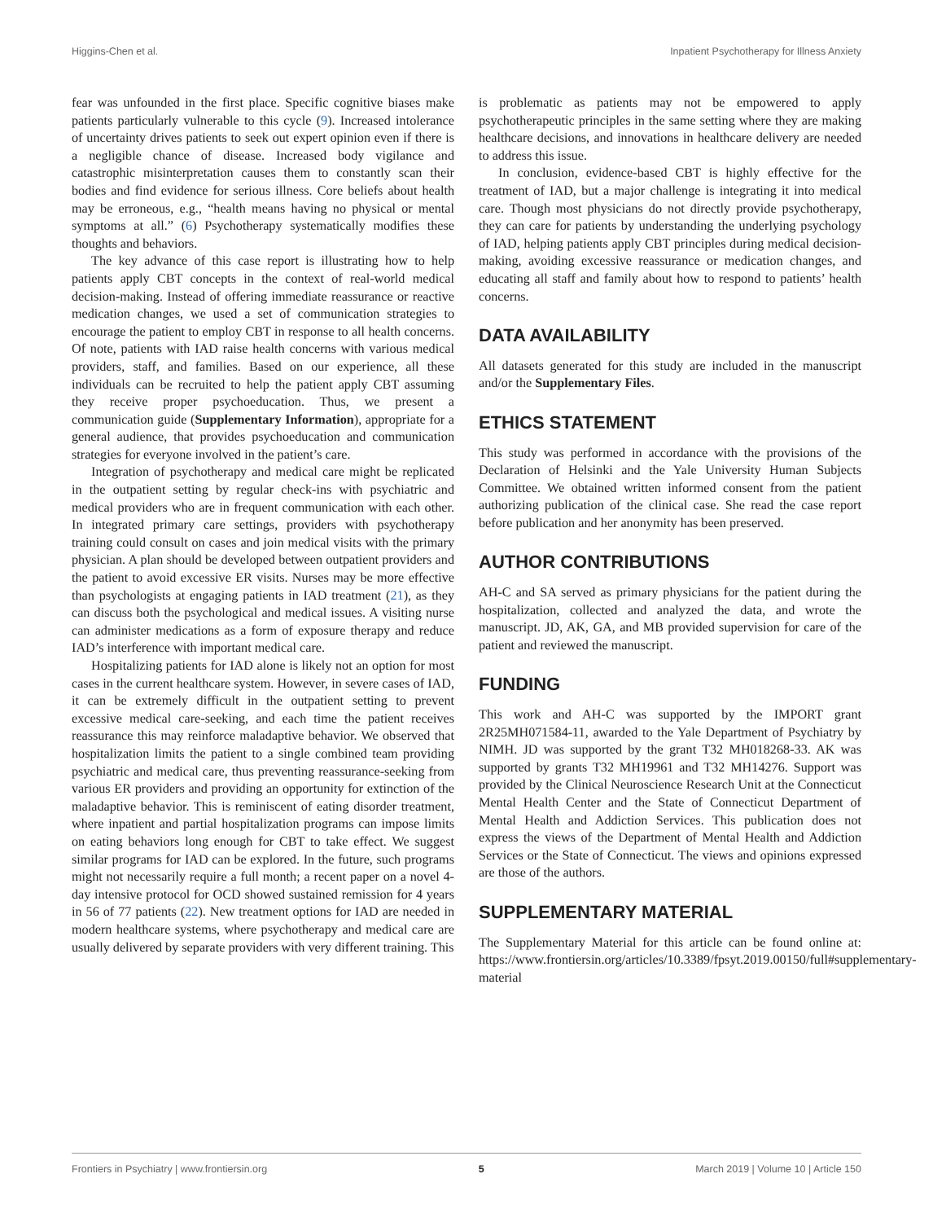Higgins-Chen et al. Inpatient Psychotherapy for Illness Anxiety
fear was unfounded in the first place. Specific cognitive biases make patients particularly vulnerable to this cycle (9). Increased intolerance of uncertainty drives patients to seek out expert opinion even if there is a negligible chance of disease. Increased body vigilance and catastrophic misinterpretation causes them to constantly scan their bodies and find evidence for serious illness. Core beliefs about health may be erroneous, e.g., “health means having no physical or mental symptoms at all.” (6) Psychotherapy systematically modifies these thoughts and behaviors.
The key advance of this case report is illustrating how to help patients apply CBT concepts in the context of real-world medical decision-making. Instead of offering immediate reassurance or reactive medication changes, we used a set of communication strategies to encourage the patient to employ CBT in response to all health concerns. Of note, patients with IAD raise health concerns with various medical providers, staff, and families. Based on our experience, all these individuals can be recruited to help the patient apply CBT assuming they receive proper psychoeducation. Thus, we present a communication guide (Supplementary Information), appropriate for a general audience, that provides psychoeducation and communication strategies for everyone involved in the patient’s care.
Integration of psychotherapy and medical care might be replicated in the outpatient setting by regular check-ins with psychiatric and medical providers who are in frequent communication with each other. In integrated primary care settings, providers with psychotherapy training could consult on cases and join medical visits with the primary physician. A plan should be developed between outpatient providers and the patient to avoid excessive ER visits. Nurses may be more effective than psychologists at engaging patients in IAD treatment (21), as they can discuss both the psychological and medical issues. A visiting nurse can administer medications as a form of exposure therapy and reduce IAD’s interference with important medical care.
Hospitalizing patients for IAD alone is likely not an option for most cases in the current healthcare system. However, in severe cases of IAD, it can be extremely difficult in the outpatient setting to prevent excessive medical care-seeking, and each time the patient receives reassurance this may reinforce maladaptive behavior. We observed that hospitalization limits the patient to a single combined team providing psychiatric and medical care, thus preventing reassurance-seeking from various ER providers and providing an opportunity for extinction of the maladaptive behavior. This is reminiscent of eating disorder treatment, where inpatient and partial hospitalization programs can impose limits on eating behaviors long enough for CBT to take effect. We suggest similar programs for IAD can be explored. In the future, such programs might not necessarily require a full month; a recent paper on a novel 4-day intensive protocol for OCD showed sustained remission for 4 years in 56 of 77 patients (22). New treatment options for IAD are needed in modern healthcare systems, where psychotherapy and medical care are usually delivered by separate providers with very different training. This
is problematic as patients may not be empowered to apply psychotherapeutic principles in the same setting where they are making healthcare decisions, and innovations in healthcare delivery are needed to address this issue.
In conclusion, evidence-based CBT is highly effective for the treatment of IAD, but a major challenge is integrating it into medical care. Though most physicians do not directly provide psychotherapy, they can care for patients by understanding the underlying psychology of IAD, helping patients apply CBT principles during medical decision-making, avoiding excessive reassurance or medication changes, and educating all staff and family about how to respond to patients’ health concerns.
DATA AVAILABILITY
All datasets generated for this study are included in the manuscript and/or the Supplementary Files.
ETHICS STATEMENT
This study was performed in accordance with the provisions of the Declaration of Helsinki and the Yale University Human Subjects Committee. We obtained written informed consent from the patient authorizing publication of the clinical case. She read the case report before publication and her anonymity has been preserved.
AUTHOR CONTRIBUTIONS
AH-C and SA served as primary physicians for the patient during the hospitalization, collected and analyzed the data, and wrote the manuscript. JD, AK, GA, and MB provided supervision for care of the patient and reviewed the manuscript.
FUNDING
This work and AH-C was supported by the IMPORT grant 2R25MH071584-11, awarded to the Yale Department of Psychiatry by NIMH. JD was supported by the grant T32 MH018268-33. AK was supported by grants T32 MH19961 and T32 MH14276. Support was provided by the Clinical Neuroscience Research Unit at the Connecticut Mental Health Center and the State of Connecticut Department of Mental Health and Addiction Services. This publication does not express the views of the Department of Mental Health and Addiction Services or the State of Connecticut. The views and opinions expressed are those of the authors.
SUPPLEMENTARY MATERIAL
The Supplementary Material for this article can be found online at: https://www.frontiersin.org/articles/10.3389/fpsyt.2019.00150/full#supplementary-material
Frontiers in Psychiatry | www.frontiersin.org 5 March 2019 | Volume 10 | Article 150